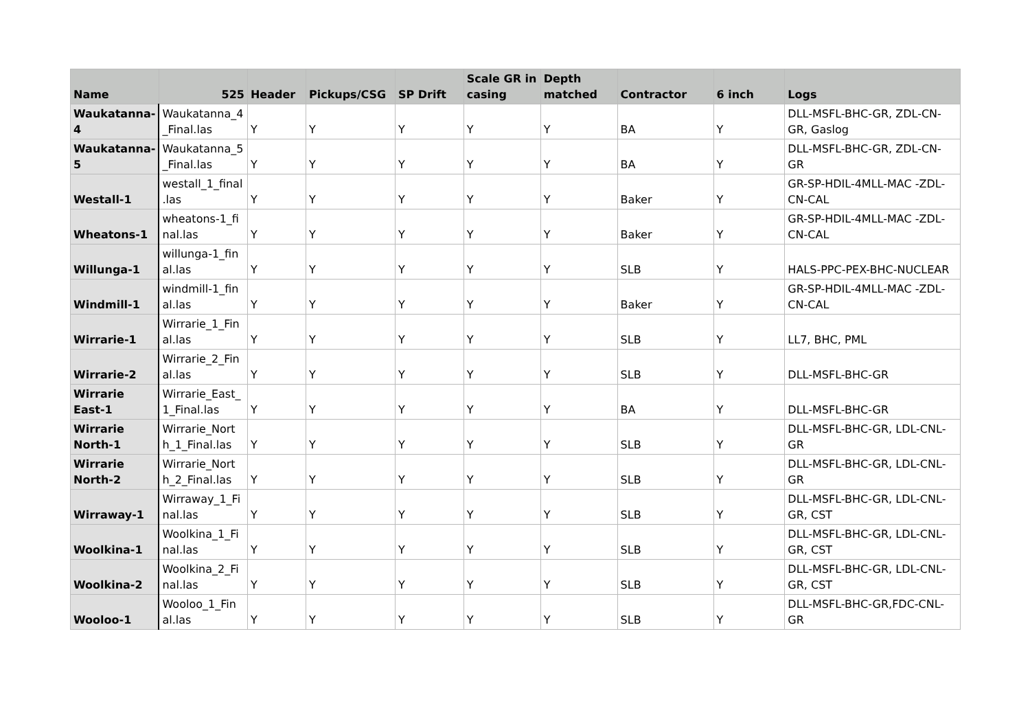| Name | 525 | Header | Pickups/CSG | SP Drift | Scale GR in casing | Depth matched | Contractor | 6 inch | Logs |
| --- | --- | --- | --- | --- | --- | --- | --- | --- | --- |
| Waukatanna-4 | Waukatanna_4 _Final.las | Y | Y | Y | Y | Y | BA | Y | DLL-MSFL-BHC-GR, ZDL-CN-GR, Gaslog |
| Waukatanna-5 | Waukatanna_5 _Final.las | Y | Y | Y | Y | Y | BA | Y | DLL-MSFL-BHC-GR, ZDL-CN-GR |
| Westall-1 | westall_1_final .las | Y | Y | Y | Y | Y | Baker | Y | GR-SP-HDIL-4MLL-MAC -ZDL-CN-CAL |
| Wheatons-1 | wheatons-1_fi nal.las | Y | Y | Y | Y | Y | Baker | Y | GR-SP-HDIL-4MLL-MAC -ZDL-CN-CAL |
| Willunga-1 | willunga-1_fin al.las | Y | Y | Y | Y | Y | SLB | Y | HALS-PPC-PEX-BHC-NUCLEAR |
| Windmill-1 | windmill-1_fin al.las | Y | Y | Y | Y | Y | Baker | Y | GR-SP-HDIL-4MLL-MAC -ZDL-CN-CAL |
| Wirrarie-1 | Wirrarie_1_Fin al.las | Y | Y | Y | Y | Y | SLB | Y | LL7, BHC, PML |
| Wirrarie-2 | Wirrarie_2_Fin al.las | Y | Y | Y | Y | Y | SLB | Y | DLL-MSFL-BHC-GR |
| Wirrarie East-1 | Wirrarie_East_ 1_Final.las | Y | Y | Y | Y | Y | BA | Y | DLL-MSFL-BHC-GR |
| Wirrarie North-1 | Wirrarie_Nort h_1_Final.las | Y | Y | Y | Y | Y | SLB | Y | DLL-MSFL-BHC-GR, LDL-CNL-GR |
| Wirrarie North-2 | Wirrarie_Nort h_2_Final.las | Y | Y | Y | Y | Y | SLB | Y | DLL-MSFL-BHC-GR, LDL-CNL-GR |
| Wirraway-1 | Wirraway_1_Fi nal.las | Y | Y | Y | Y | Y | SLB | Y | DLL-MSFL-BHC-GR, LDL-CNL-GR, CST |
| Woolkina-1 | Woolkina_1_Fi nal.las | Y | Y | Y | Y | Y | SLB | Y | DLL-MSFL-BHC-GR, LDL-CNL-GR, CST |
| Woolkina-2 | Woolkina_2_Fi nal.las | Y | Y | Y | Y | Y | SLB | Y | DLL-MSFL-BHC-GR, LDL-CNL-GR, CST |
| Wooloo-1 | Wooloo_1_Fin al.las | Y | Y | Y | Y | Y | SLB | Y | DLL-MSFL-BHC-GR,FDC-CNL-GR |